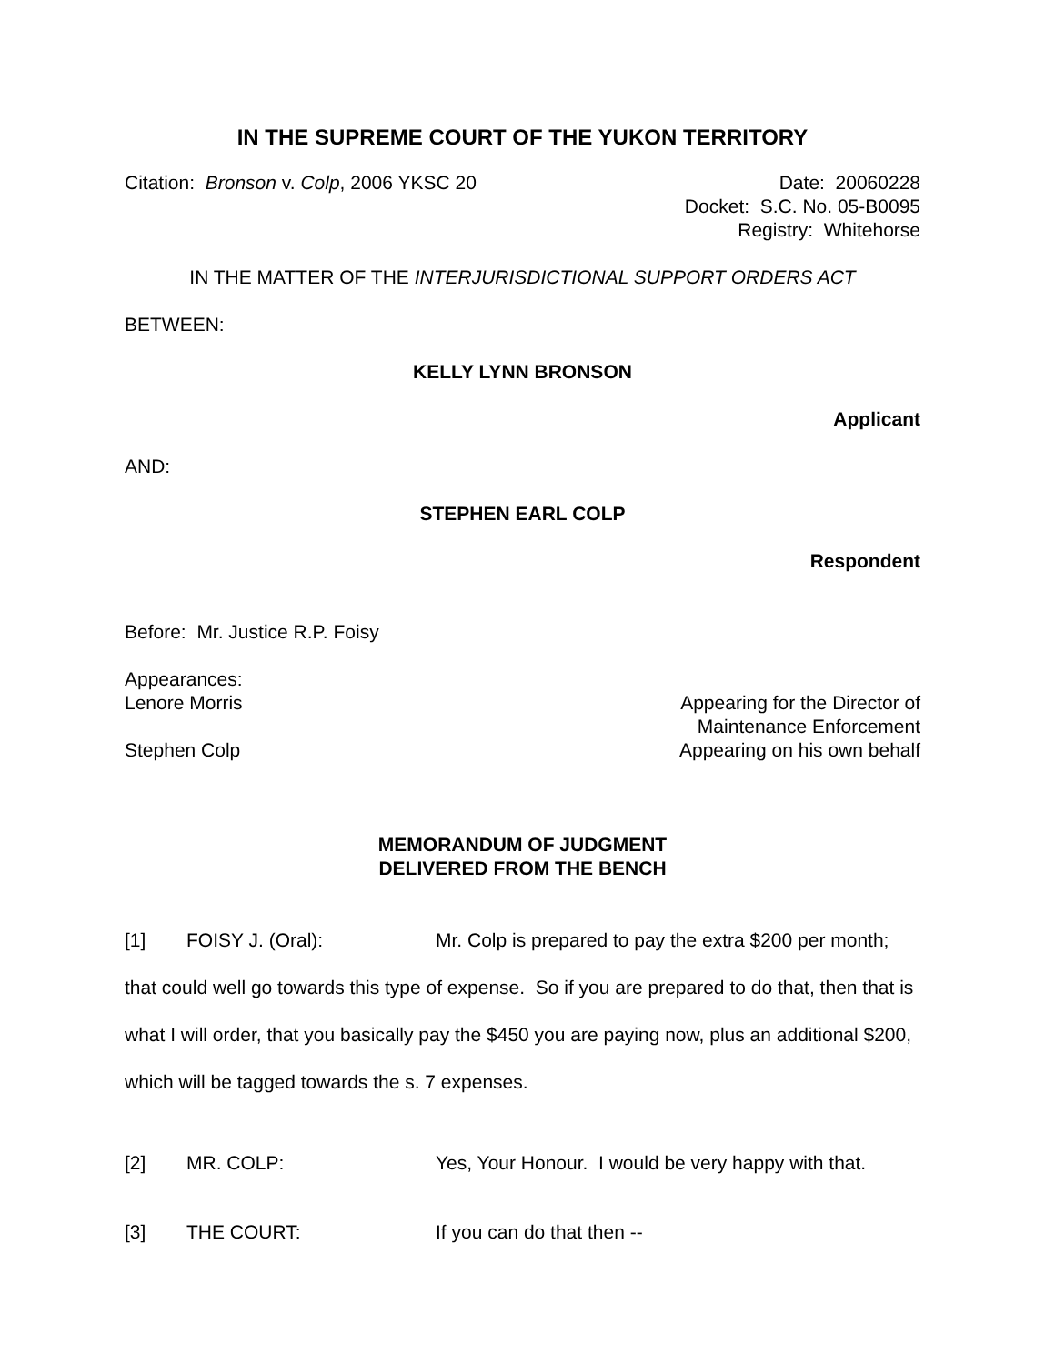IN THE SUPREME COURT OF THE YUKON TERRITORY
Citation: Bronson v. Colp, 2006 YKSC 20 Date: 20060228
Docket: S.C. No. 05-B0095
Registry: Whitehorse
IN THE MATTER OF THE INTERJURISDICTIONAL SUPPORT ORDERS ACT
BETWEEN:
KELLY LYNN BRONSON
Applicant
AND:
STEPHEN EARL COLP
Respondent
Before: Mr. Justice R.P. Foisy
Appearances:
Lenore Morris Appearing for the Director of
Maintenance Enforcement
Stephen Colp Appearing on his own behalf
MEMORANDUM OF JUDGMENT
DELIVERED FROM THE BENCH
[1] FOISY J. (Oral): Mr. Colp is prepared to pay the extra $200 per month; that could well go towards this type of expense. So if you are prepared to do that, then that is what I will order, that you basically pay the $450 you are paying now, plus an additional $200, which will be tagged towards the s. 7 expenses.
[2] MR. COLP: Yes, Your Honour. I would be very happy with that.
[3] THE COURT: If you can do that then --